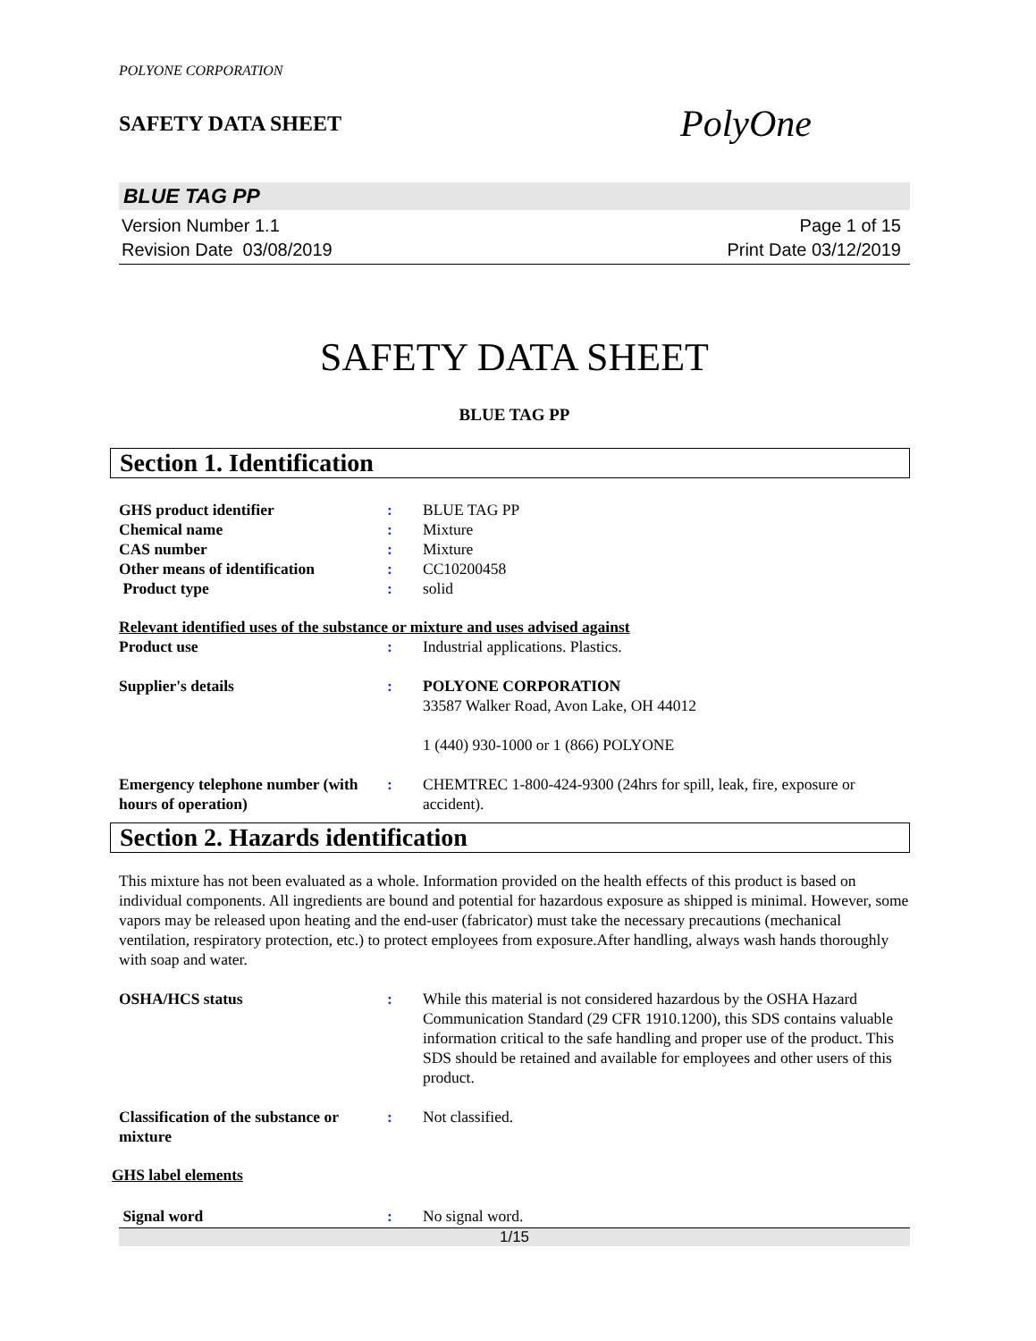POLYONE CORPORATION
SAFETY DATA SHEET
PolyOne
BLUE TAG PP
Version Number 1.1
Revision Date 03/08/2019
Page 1 of 15
Print Date 03/12/2019
SAFETY DATA SHEET
BLUE TAG PP
Section 1. Identification
GHS product identifier : BLUE TAG PP
Chemical name : Mixture
CAS number : Mixture
Other means of identification
: CC10200458
Product type : solid
Relevant identified uses of the substance or mixture and uses advised against
Product use : Industrial applications. Plastics.
Supplier's details : POLYONE CORPORATION
33587 Walker Road, Avon Lake, OH 44012
1 (440) 930-1000 or 1 (866) POLYONE
Emergency telephone number (with hours of operation)
: CHEMTREC 1-800-424-9300 (24hrs for spill, leak, fire, exposure or accident).
Section 2. Hazards identification
This mixture has not been evaluated as a whole. Information provided on the health effects of this product is based on individual components. All ingredients are bound and potential for hazardous exposure as shipped is minimal. However, some vapors may be released upon heating and the end-user (fabricator) must take the necessary precautions (mechanical ventilation, respiratory protection, etc.) to protect employees from exposure.After handling, always wash hands thoroughly with soap and water.
OSHA/HCS status : While this material is not considered hazardous by the OSHA Hazard Communication Standard (29 CFR 1910.1200), this SDS contains valuable information critical to the safe handling and proper use of the product. This SDS should be retained and available for employees and other users of this product.
Classification of the substance or mixture
: Not classified.
GHS label elements
Signal word : No signal word.
1/15